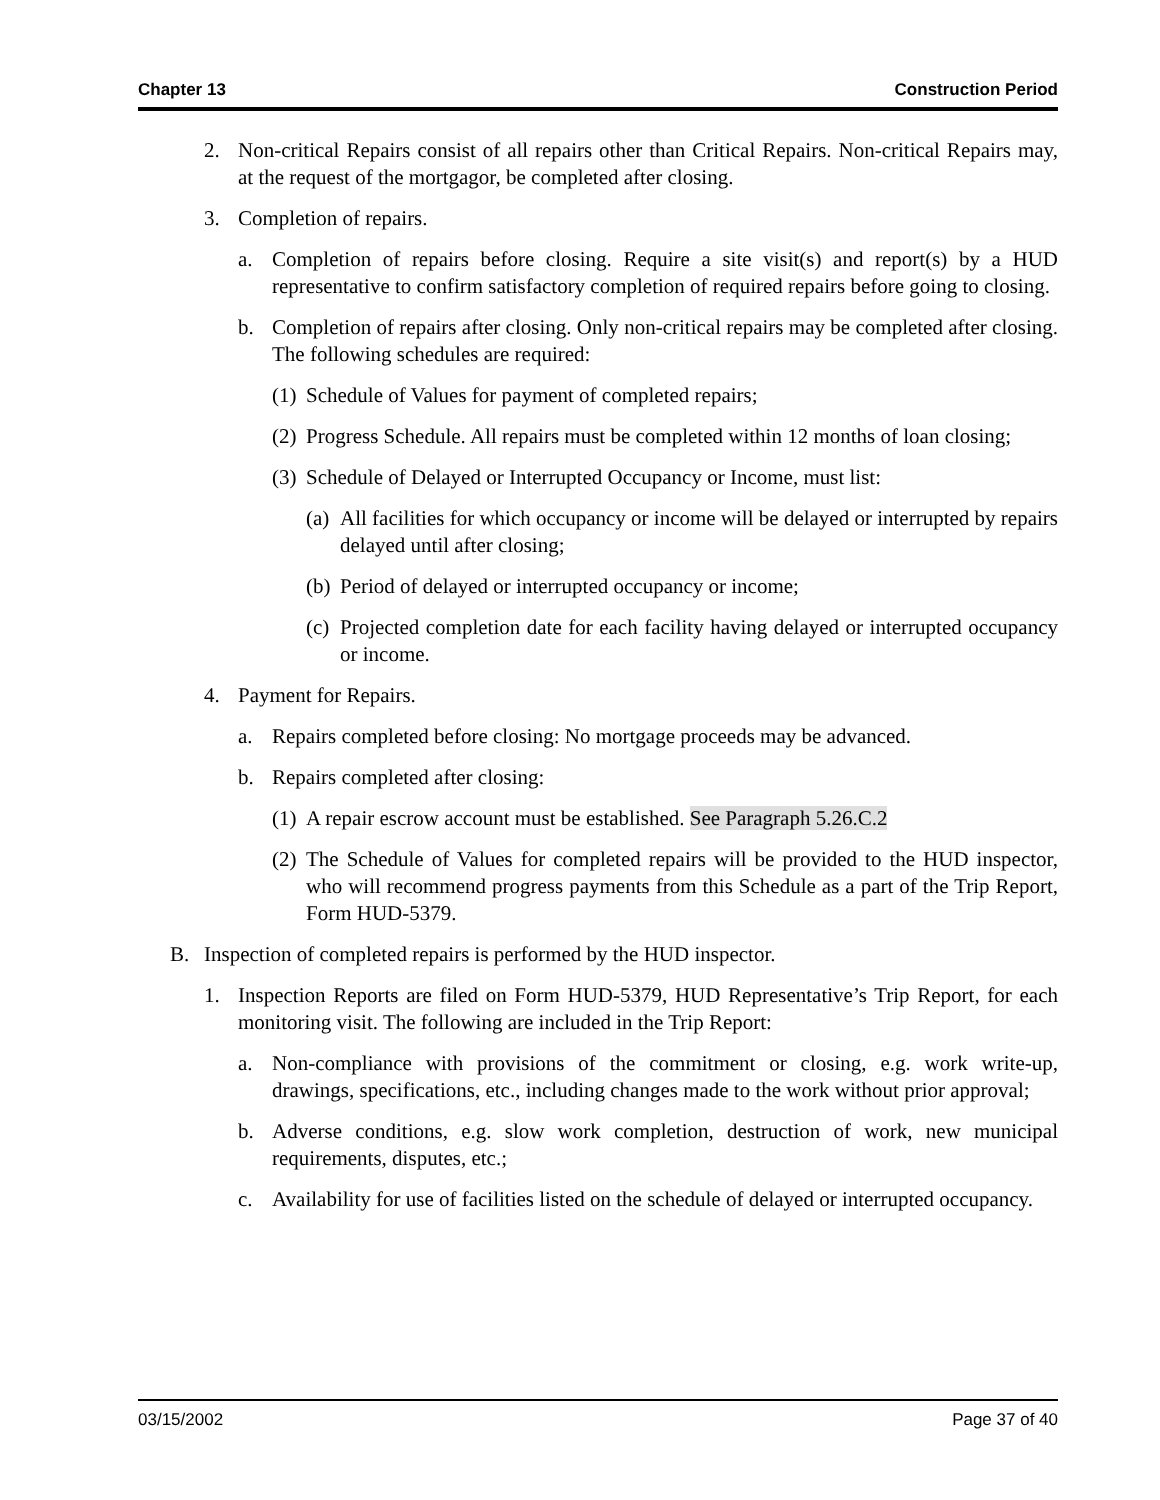Chapter 13 Construction Period
2. Non-critical Repairs consist of all repairs other than Critical Repairs. Non-critical Repairs may, at the request of the mortgagor, be completed after closing.
3. Completion of repairs.
a. Completion of repairs before closing. Require a site visit(s) and report(s) by a HUD representative to confirm satisfactory completion of required repairs before going to closing.
b. Completion of repairs after closing. Only non-critical repairs may be completed after closing. The following schedules are required:
(1) Schedule of Values for payment of completed repairs;
(2) Progress Schedule. All repairs must be completed within 12 months of loan closing;
(3) Schedule of Delayed or Interrupted Occupancy or Income, must list:
(a) All facilities for which occupancy or income will be delayed or interrupted by repairs delayed until after closing;
(b) Period of delayed or interrupted occupancy or income;
(c) Projected completion date for each facility having delayed or interrupted occupancy or income.
4. Payment for Repairs.
a. Repairs completed before closing: No mortgage proceeds may be advanced.
b. Repairs completed after closing:
(1) A repair escrow account must be established. See Paragraph 5.26.C.2
(2) The Schedule of Values for completed repairs will be provided to the HUD inspector, who will recommend progress payments from this Schedule as a part of the Trip Report, Form HUD-5379.
B. Inspection of completed repairs is performed by the HUD inspector.
1. Inspection Reports are filed on Form HUD-5379, HUD Representative’s Trip Report, for each monitoring visit. The following are included in the Trip Report:
a. Non-compliance with provisions of the commitment or closing, e.g. work write-up, drawings, specifications, etc., including changes made to the work without prior approval;
b. Adverse conditions, e.g. slow work completion, destruction of work, new municipal requirements, disputes, etc.;
c. Availability for use of facilities listed on the schedule of delayed or interrupted occupancy.
03/15/2002 Page 37 of 40